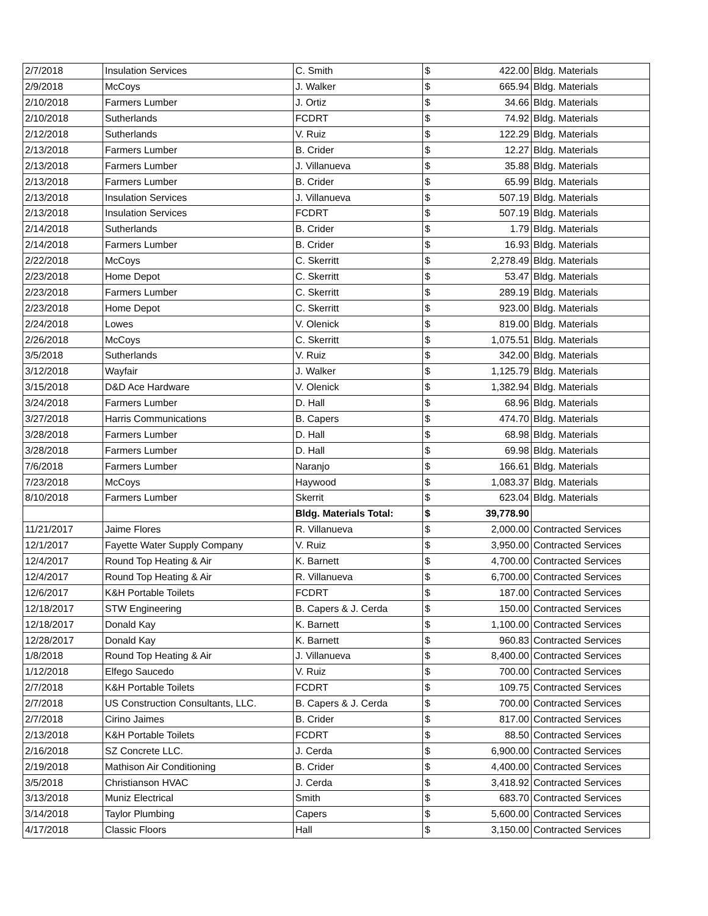| 2/7/2018 | Insulation Services | C. Smith | $ | 422.00 | Bldg. Materials |
| 2/9/2018 | McCoys | J. Walker | $ | 665.94 | Bldg. Materials |
| 2/10/2018 | Farmers Lumber | J. Ortiz | $ | 34.66 | Bldg. Materials |
| 2/10/2018 | Sutherlands | FCDRT | $ | 74.92 | Bldg. Materials |
| 2/12/2018 | Sutherlands | V. Ruiz | $ | 122.29 | Bldg. Materials |
| 2/13/2018 | Farmers Lumber | B. Crider | $ | 12.27 | Bldg. Materials |
| 2/13/2018 | Farmers Lumber | J. Villanueva | $ | 35.88 | Bldg. Materials |
| 2/13/2018 | Farmers Lumber | B. Crider | $ | 65.99 | Bldg. Materials |
| 2/13/2018 | Insulation Services | J. Villanueva | $ | 507.19 | Bldg. Materials |
| 2/13/2018 | Insulation Services | FCDRT | $ | 507.19 | Bldg. Materials |
| 2/14/2018 | Sutherlands | B. Crider | $ | 1.79 | Bldg. Materials |
| 2/14/2018 | Farmers Lumber | B. Crider | $ | 16.93 | Bldg. Materials |
| 2/22/2018 | McCoys | C. Skerritt | $ | 2,278.49 | Bldg. Materials |
| 2/23/2018 | Home Depot | C. Skerritt | $ | 53.47 | Bldg. Materials |
| 2/23/2018 | Farmers Lumber | C. Skerritt | $ | 289.19 | Bldg. Materials |
| 2/23/2018 | Home Depot | C. Skerritt | $ | 923.00 | Bldg. Materials |
| 2/24/2018 | Lowes | V. Olenick | $ | 819.00 | Bldg. Materials |
| 2/26/2018 | McCoys | C. Skerritt | $ | 1,075.51 | Bldg. Materials |
| 3/5/2018 | Sutherlands | V. Ruiz | $ | 342.00 | Bldg. Materials |
| 3/12/2018 | Wayfair | J. Walker | $ | 1,125.79 | Bldg. Materials |
| 3/15/2018 | D&D Ace Hardware | V. Olenick | $ | 1,382.94 | Bldg. Materials |
| 3/24/2018 | Farmers Lumber | D. Hall | $ | 68.96 | Bldg. Materials |
| 3/27/2018 | Harris Communications | B. Capers | $ | 474.70 | Bldg. Materials |
| 3/28/2018 | Farmers Lumber | D. Hall | $ | 68.98 | Bldg. Materials |
| 3/28/2018 | Farmers Lumber | D. Hall | $ | 69.98 | Bldg. Materials |
| 7/6/2018 | Farmers Lumber | Naranjo | $ | 166.61 | Bldg. Materials |
| 7/23/2018 | McCoys | Haywood | $ | 1,083.37 | Bldg. Materials |
| 8/10/2018 | Farmers Lumber | Skerrit | $ | 623.04 | Bldg. Materials |
| | | Bldg. Materials Total: | $ | 39,778.90 | |
| 11/21/2017 | Jaime Flores | R. Villanueva | $ | 2,000.00 | Contracted Services |
| 12/1/2017 | Fayette Water Supply Company | V. Ruiz | $ | 3,950.00 | Contracted Services |
| 12/4/2017 | Round Top Heating & Air | K. Barnett | $ | 4,700.00 | Contracted Services |
| 12/4/2017 | Round Top Heating & Air | R. Villanueva | $ | 6,700.00 | Contracted Services |
| 12/6/2017 | K&H Portable Toilets | FCDRT | $ | 187.00 | Contracted Services |
| 12/18/2017 | STW Engineering | B. Capers & J. Cerda | $ | 150.00 | Contracted Services |
| 12/18/2017 | Donald Kay | K. Barnett | $ | 1,100.00 | Contracted Services |
| 12/28/2017 | Donald Kay | K. Barnett | $ | 960.83 | Contracted Services |
| 1/8/2018 | Round Top Heating & Air | J. Villanueva | $ | 8,400.00 | Contracted Services |
| 1/12/2018 | Elfego Saucedo | V. Ruiz | $ | 700.00 | Contracted Services |
| 2/7/2018 | K&H Portable Toilets | FCDRT | $ | 109.75 | Contracted Services |
| 2/7/2018 | US Construction Consultants, LLC. | B. Capers & J. Cerda | $ | 700.00 | Contracted Services |
| 2/7/2018 | Cirino Jaimes | B. Crider | $ | 817.00 | Contracted Services |
| 2/13/2018 | K&H Portable Toilets | FCDRT | $ | 88.50 | Contracted Services |
| 2/16/2018 | SZ Concrete LLC. | J. Cerda | $ | 6,900.00 | Contracted Services |
| 2/19/2018 | Mathison Air Conditioning | B. Crider | $ | 4,400.00 | Contracted Services |
| 3/5/2018 | Christianson HVAC | J. Cerda | $ | 3,418.92 | Contracted Services |
| 3/13/2018 | Muniz Electrical | Smith | $ | 683.70 | Contracted Services |
| 3/14/2018 | Taylor Plumbing | Capers | $ | 5,600.00 | Contracted Services |
| 4/17/2018 | Classic Floors | Hall | $ | 3,150.00 | Contracted Services |